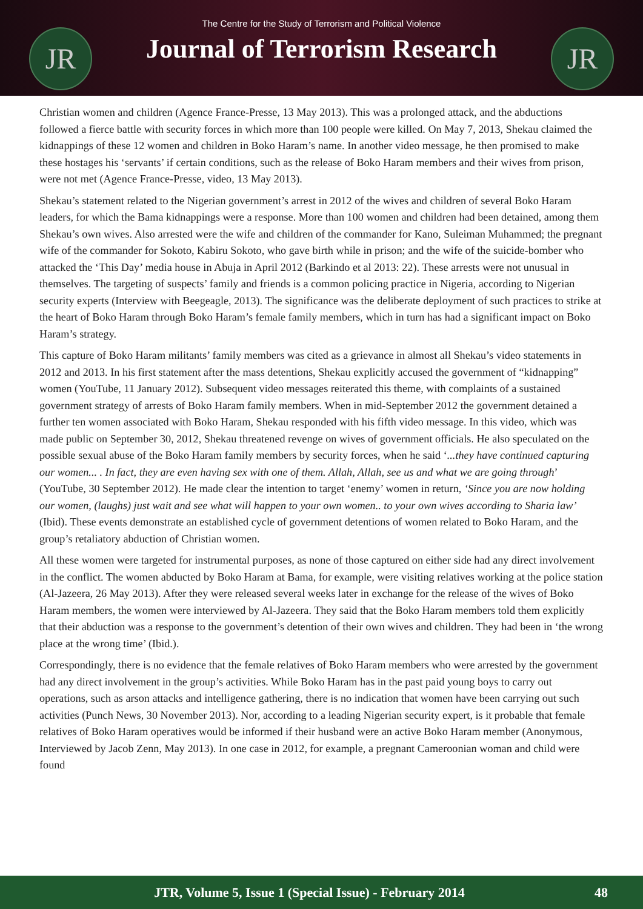JR JR
The Centre for the Study of Terrorism and Political Violence
Journal of Terrorism Research
Christian women and children (Agence France-Presse, 13 May 2013). This was a prolonged attack, and the abductions followed a fierce battle with security forces in which more than 100 people were killed. On May 7, 2013, Shekau claimed the kidnappings of these 12 women and children in Boko Haram’s name. In another video message, he then promised to make these hostages his ‘servants’ if certain conditions, such as the release of Boko Haram members and their wives from prison, were not met (Agence France-Presse, video, 13 May 2013).
Shekau’s statement related to the Nigerian government’s arrest in 2012 of the wives and children of several Boko Haram leaders, for which the Bama kidnappings were a response. More than 100 women and children had been detained, among them Shekau’s own wives. Also arrested were the wife and children of the commander for Kano, Suleiman Muhammed; the pregnant wife of the commander for Sokoto, Kabiru Sokoto, who gave birth while in prison; and the wife of the suicide-bomber who attacked the ‘This Day’ media house in Abuja in April 2012 (Barkindo et al 2013: 22). These arrests were not unusual in themselves. The targeting of suspects’ family and friends is a common policing practice in Nigeria, according to Nigerian security experts (Interview with Beegeagle, 2013). The significance was the deliberate deployment of such practices to strike at the heart of Boko Haram through Boko Haram’s female family members, which in turn has had a significant impact on Boko Haram’s strategy.
This capture of Boko Haram militants’ family members was cited as a grievance in almost all Shekau’s video statements in 2012 and 2013. In his first statement after the mass detentions, Shekau explicitly accused the government of “kidnapping” women (YouTube, 11 January 2012). Subsequent video messages reiterated this theme, with complaints of a sustained government strategy of arrests of Boko Haram family members. When in mid-September 2012 the government detained a further ten women associated with Boko Haram, Shekau responded with his fifth video message. In this video, which was made public on September 30, 2012, Shekau threatened revenge on wives of government officials. He also speculated on the possible sexual abuse of the Boko Haram family members by security forces, when he said ‘...they have continued capturing our women... . In fact, they are even having sex with one of them. Allah, Allah, see us and what we are going through’ (YouTube, 30 September 2012). He made clear the intention to target ‘enemy’ women in return, ‘Since you are now holding our women, (laughs) just wait and see what will happen to your own women.. to your own wives according to Sharia law’ (Ibid). These events demonstrate an established cycle of government detentions of women related to Boko Haram, and the group’s retaliatory abduction of Christian women.
All these women were targeted for instrumental purposes, as none of those captured on either side had any direct involvement in the conflict. The women abducted by Boko Haram at Bama, for example, were visiting relatives working at the police station (Al-Jazeera, 26 May 2013). After they were released several weeks later in exchange for the release of the wives of Boko Haram members, the women were interviewed by Al-Jazeera. They said that the Boko Haram members told them explicitly that their abduction was a response to the government’s detention of their own wives and children. They had been in ‘the wrong place at the wrong time’ (Ibid.).
Correspondingly, there is no evidence that the female relatives of Boko Haram members who were arrested by the government had any direct involvement in the group’s activities. While Boko Haram has in the past paid young boys to carry out operations, such as arson attacks and intelligence gathering, there is no indication that women have been carrying out such activities (Punch News, 30 November 2013). Nor, according to a leading Nigerian security expert, is it probable that female relatives of Boko Haram operatives would be informed if their husband were an active Boko Haram member (Anonymous, Interviewed by Jacob Zenn, May 2013). In one case in 2012, for example, a pregnant Cameroonian woman and child were found
JTR, Volume 5, Issue 1 (Special Issue) - February 2014
48